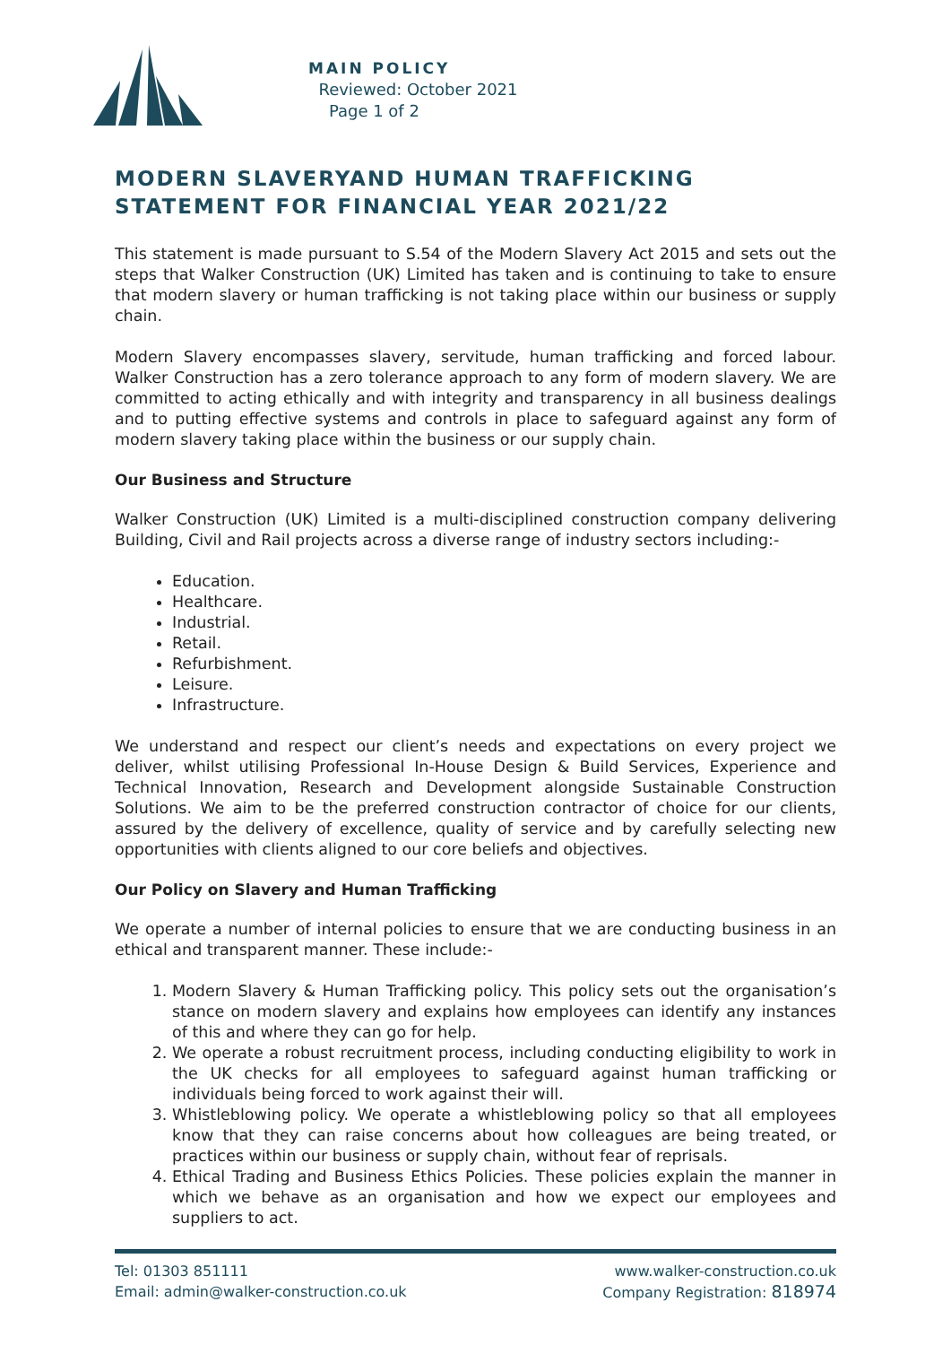MAIN POLICY
Reviewed: October 2021
Page 1 of 2
MODERN SLAVERYAND HUMAN TRAFFICKING STATEMENT FOR FINANCIAL YEAR 2021/22
This statement is made pursuant to S.54 of the Modern Slavery Act 2015 and sets out the steps that Walker Construction (UK) Limited has taken and is continuing to take to ensure that modern slavery or human trafficking is not taking place within our business or supply chain.
Modern Slavery encompasses slavery, servitude, human trafficking and forced labour. Walker Construction has a zero tolerance approach to any form of modern slavery. We are committed to acting ethically and with integrity and transparency in all business dealings and to putting effective systems and controls in place to safeguard against any form of modern slavery taking place within the business or our supply chain.
Our Business and Structure
Walker Construction (UK) Limited is a multi-disciplined construction company delivering Building, Civil and Rail projects across a diverse range of industry sectors including:-
Education.
Healthcare.
Industrial.
Retail.
Refurbishment.
Leisure.
Infrastructure.
We understand and respect our client’s needs and expectations on every project we deliver, whilst utilising Professional In-House Design & Build Services, Experience and Technical Innovation, Research and Development alongside Sustainable Construction Solutions. We aim to be the preferred construction contractor of choice for our clients, assured by the delivery of excellence, quality of service and by carefully selecting new opportunities with clients aligned to our core beliefs and objectives.
Our Policy on Slavery and Human Trafficking
We operate a number of internal policies to ensure that we are conducting business in an ethical and transparent manner. These include:-
1. Modern Slavery & Human Trafficking policy. This policy sets out the organisation’s stance on modern slavery and explains how employees can identify any instances of this and where they can go for help.
2. We operate a robust recruitment process, including conducting eligibility to work in the UK checks for all employees to safeguard against human trafficking or individuals being forced to work against their will.
3. Whistleblowing policy. We operate a whistleblowing policy so that all employees know that they can raise concerns about how colleagues are being treated, or practices within our business or supply chain, without fear of reprisals.
4. Ethical Trading and Business Ethics Policies. These policies explain the manner in which we behave as an organisation and how we expect our employees and suppliers to act.
Tel: 01303 851111
Email: admin@walker-construction.co.uk
www.walker-construction.co.uk
Company Registration: 818974